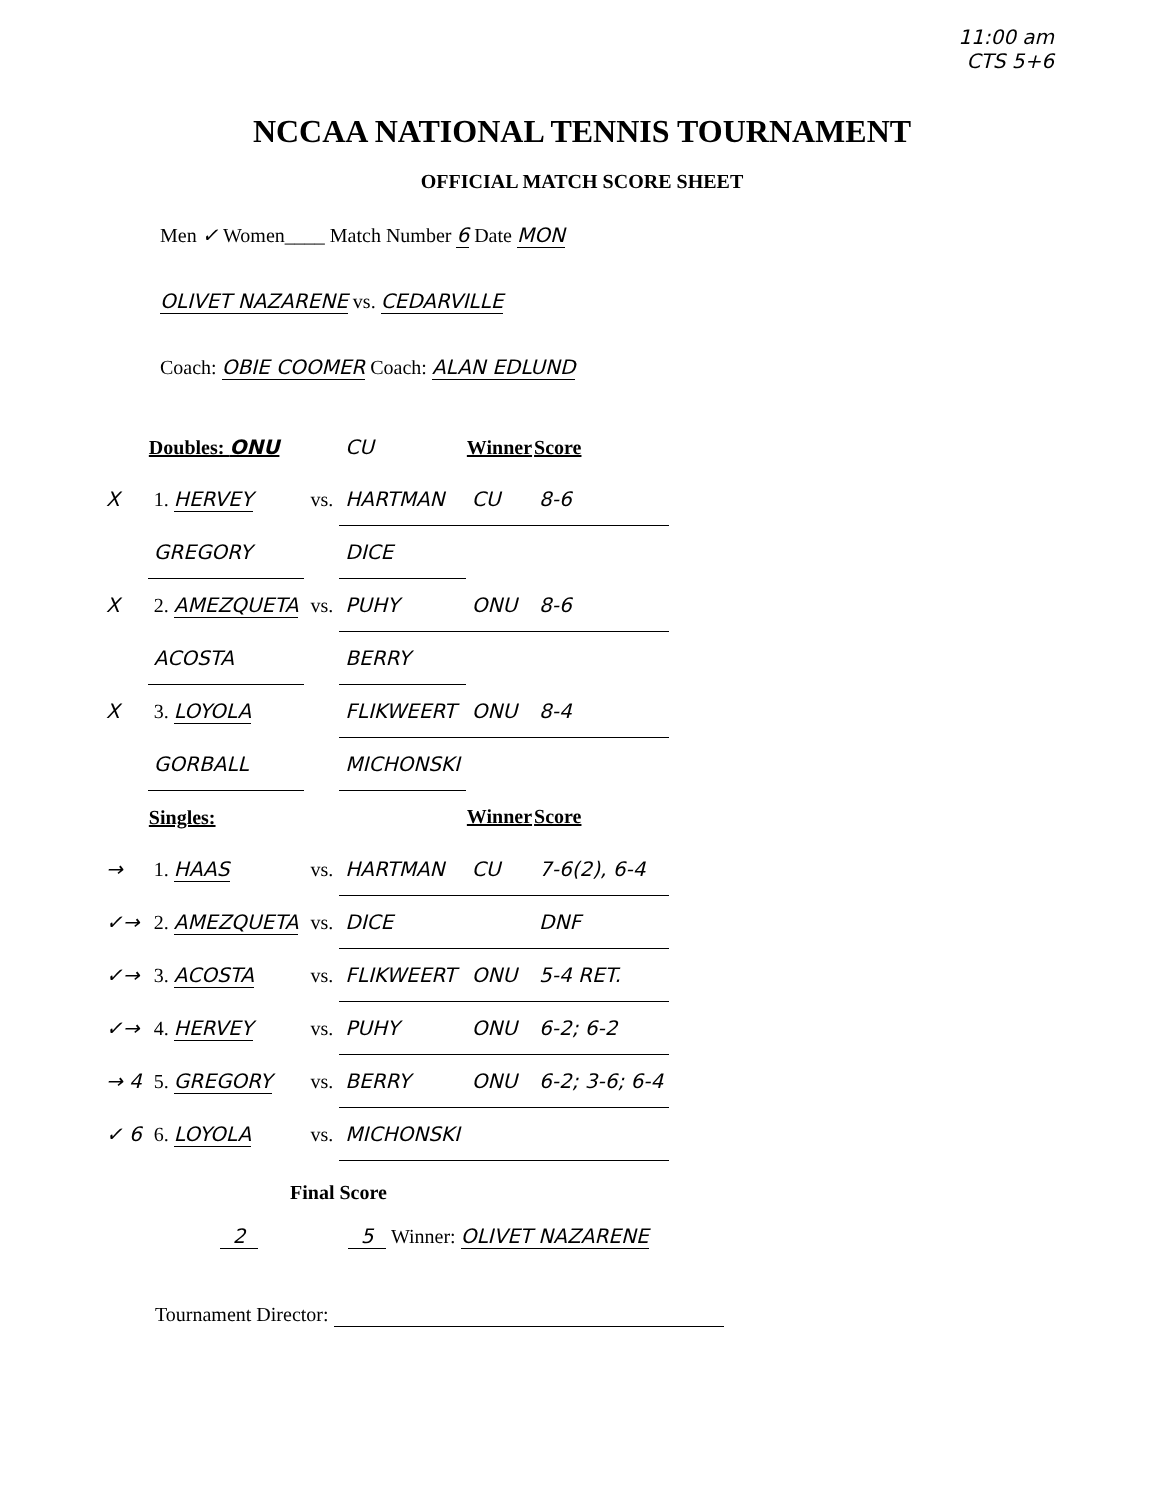11:00 am
CTS 5+6
NCCAA NATIONAL TENNIS TOURNAMENT
OFFICIAL MATCH SCORE SHEET
Men ✓ Women____ Match Number 6 Date MON
OLIVET NAZARENE vs. CEDARVILLE
Coach: OBIE COOMER Coach: ALAN EDLUND
| | Doubles: ONU | | CU | Winner | Score |
| X | 1. HERVEY | vs. | HARTMAN | CU | 8-6 |
| | GREGORY | | DICE | | |
| X | 2. AMEZQUETA | vs. | PUHY | ONU | 8-6 |
| | ACOSTA | | BERRY | | |
| X | 3. LOYOLA | | FLIKWEERT | ONU | 8-4 |
| | GORBALL | | MICHONSKI | | |
| | Singles: | | | Winner | Score |
| → | 1. HAAS | vs. | HARTMAN | CU | 7-6(2), 6-4 |
| ✓→ | 2. AMEZQUETA | vs. | DICE | | DNF |
| ✓→ | 3. ACOSTA | vs. | FLIKWEERT | ONU | 5-4 RET. |
| ✓→ | 4. HERVEY | vs. | PUHY | ONU | 6-2; 6-2 |
| → 4 | 5. GREGORY | vs. | BERRY | ONU | 6-2; 3-6; 6-4 |
| ✓ 6 | 6. LOYOLA | vs. | MICHONSKI | | |
Final Score
2 5 Winner: OLIVET NAZARENE
Tournament Director: